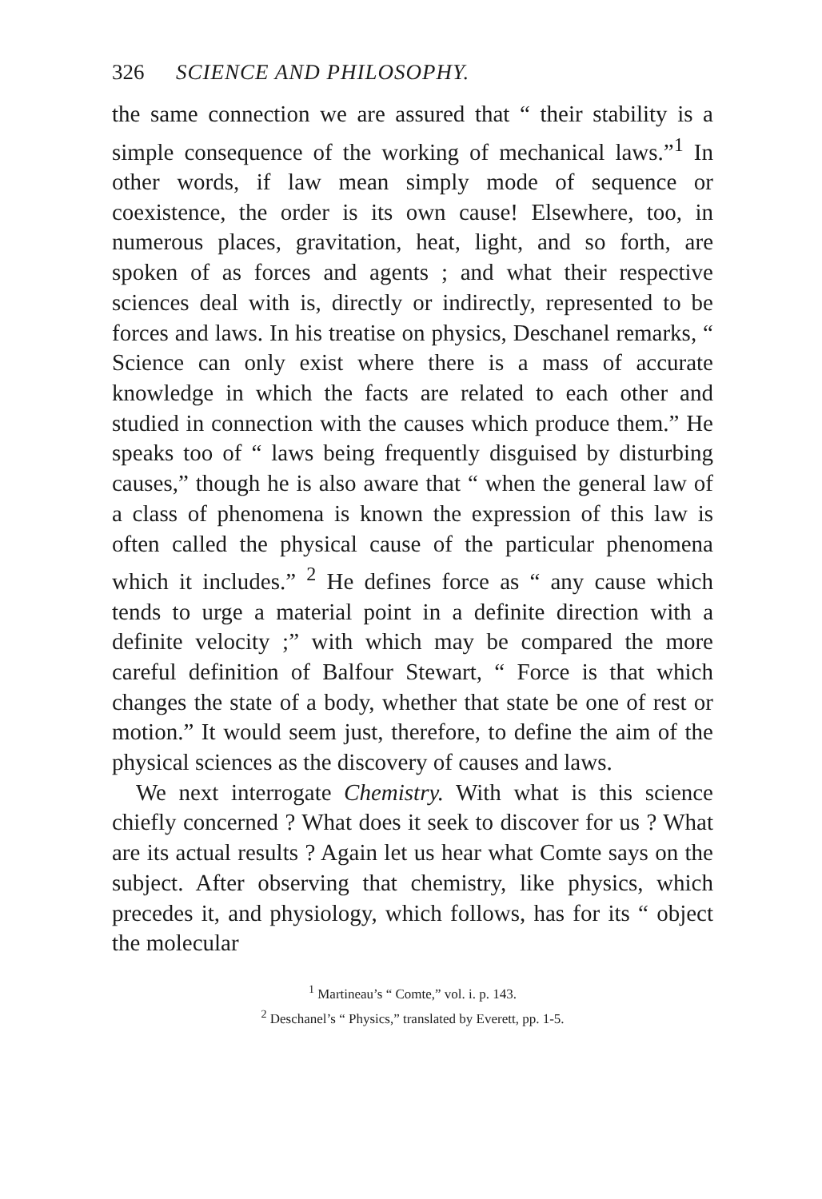326 SCIENCE AND PHILOSOPHY.
the same connection we are assured that “ their stability is a simple consequence of the working of mechanical laws.”<sup>1</sup> In other words, if law mean simply mode of sequence or coexistence, the order is its own cause! Elsewhere, too, in numerous places, gravitation, heat, light, and so forth, are spoken of as forces and agents ; and what their respective sciences deal with is, directly or indirectly, represented to be forces and laws. In his treatise on physics, Deschanel remarks, “ Science can only exist where there is a mass of accurate knowledge in which the facts are related to each other and studied in connection with the causes which produce them.” He speaks too of “ laws being frequently disguised by disturbing causes,” though he is also aware that “ when the general law of a class of phenomena is known the expression of this law is often called the physical cause of the particular phenomena which it includes.” <sup>2</sup> He defines force as “ any cause which tends to urge a material point in a definite direction with a definite velocity ;” with which may be compared the more careful definition of Balfour Stewart, “ Force is that which changes the state of a body, whether that state be one of rest or motion.” It would seem just, therefore, to define the aim of the physical sciences as the discovery of causes and laws.
We next interrogate Chemistry. With what is this science chiefly concerned ? What does it seek to discover for us ? What are its actual results ? Again let us hear what Comte says on the subject. After observing that chemistry, like physics, which precedes it, and physiology, which follows, has for its “ object the molecular
<sup>1</sup> Martineau’s “ Comte,” vol. i. p. 143.
<sup>2</sup> Deschanel’s “ Physics,” translated by Everett, pp. 1-5.